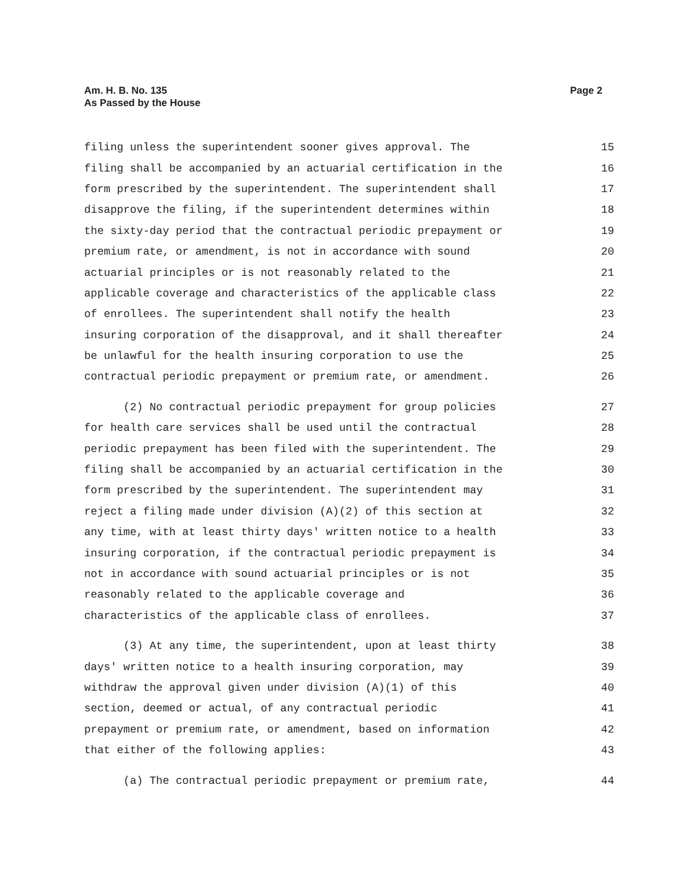Am. H. B. No. 135
As Passed by the House
Page 2
filing unless the superintendent sooner gives approval. The 15
filing shall be accompanied by an actuarial certification in the 16
form prescribed by the superintendent. The superintendent shall 17
disapprove the filing, if the superintendent determines within 18
the sixty-day period that the contractual periodic prepayment or 19
premium rate, or amendment, is not in accordance with sound 20
actuarial principles or is not reasonably related to the 21
applicable coverage and characteristics of the applicable class 22
of enrollees. The superintendent shall notify the health 23
insuring corporation of the disapproval, and it shall thereafter 24
be unlawful for the health insuring corporation to use the 25
contractual periodic prepayment or premium rate, or amendment. 26
(2) No contractual periodic prepayment for group policies 27
for health care services shall be used until the contractual 28
periodic prepayment has been filed with the superintendent. The 29
filing shall be accompanied by an actuarial certification in the 30
form prescribed by the superintendent. The superintendent may 31
reject a filing made under division (A)(2) of this section at 32
any time, with at least thirty days' written notice to a health 33
insuring corporation, if the contractual periodic prepayment is 34
not in accordance with sound actuarial principles or is not 35
reasonably related to the applicable coverage and 36
characteristics of the applicable class of enrollees. 37
(3) At any time, the superintendent, upon at least thirty 38
days' written notice to a health insuring corporation, may 39
withdraw the approval given under division (A)(1) of this 40
section, deemed or actual, of any contractual periodic 41
prepayment or premium rate, or amendment, based on information 42
that either of the following applies: 43
(a) The contractual periodic prepayment or premium rate, 44